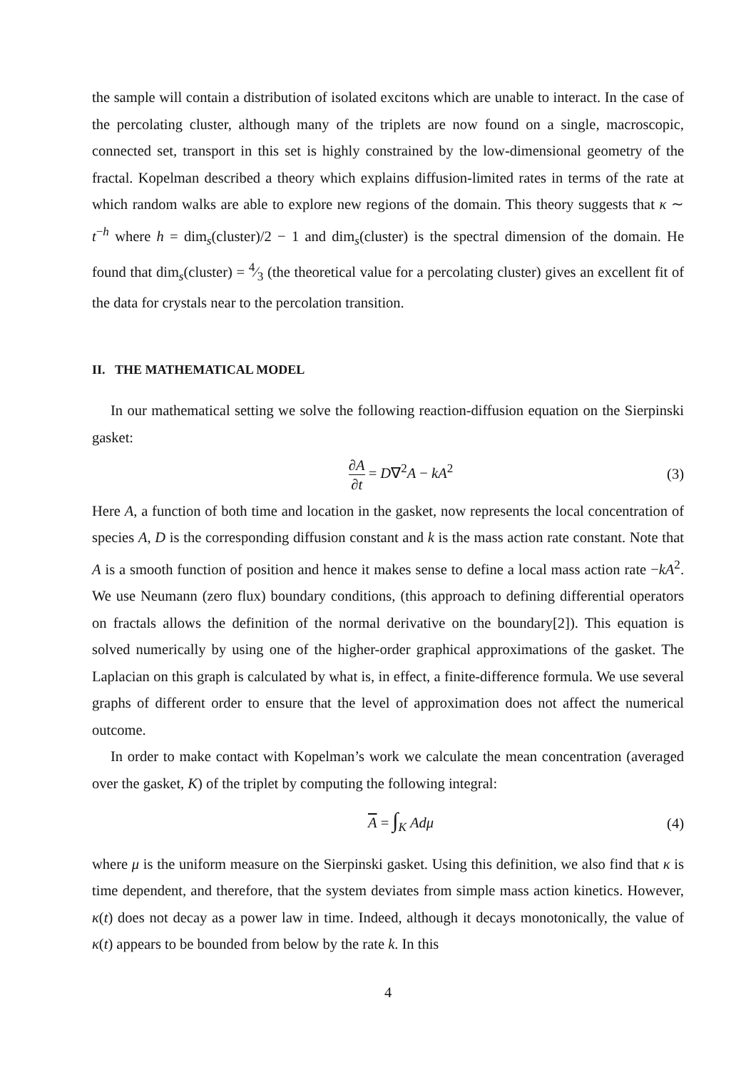the sample will contain a distribution of isolated excitons which are unable to interact. In the case of the percolating cluster, although many of the triplets are now found on a single, macroscopic, connected set, transport in this set is highly constrained by the low-dimensional geometry of the fractal. Kopelman described a theory which explains diffusion-limited rates in terms of the rate at which random walks are able to explore new regions of the domain. This theory suggests that κ ∼ t<sup>−h</sup> where h = dim<sub>s</sub>(cluster)/2 − 1 and dim<sub>s</sub>(cluster) is the spectral dimension of the domain. He found that dim<sub>s</sub>(cluster) = 4⁄3 (the theoretical value for a percolating cluster) gives an excellent fit of the data for crystals near to the percolation transition.
II. THE MATHEMATICAL MODEL
In our mathematical setting we solve the following reaction-diffusion equation on the Sierpinski gasket:
∂A ∂t = D∇<sup>2</sup>A − kA<sup>2</sup> (3)
Here A, a function of both time and location in the gasket, now represents the local concentration of species A, D is the corresponding diffusion constant and k is the mass action rate constant. Note that A is a smooth function of position and hence it makes sense to define a local mass action rate −kA<sup>2</sup>. We use Neumann (zero flux) boundary conditions, (this approach to defining differential operators on fractals allows the definition of the normal derivative on the boundary[2]). This equation is solved numerically by using one of the higher-order graphical approximations of the gasket. The Laplacian on this graph is calculated by what is, in effect, a finite-difference formula. We use several graphs of different order to ensure that the level of approximation does not affect the numerical outcome.
In order to make contact with Kopelman’s work we calculate the mean concentration (averaged over the gasket, K) of the triplet by computing the following integral:
A = ∫<sub>K</sub> Adμ (4)
where μ is the uniform measure on the Sierpinski gasket. Using this definition, we also find that κ is time dependent, and therefore, that the system deviates from simple mass action kinetics. However, κ(t) does not decay as a power law in time. Indeed, although it decays monotonically, the value of κ(t) appears to be bounded from below by the rate k. In this
4